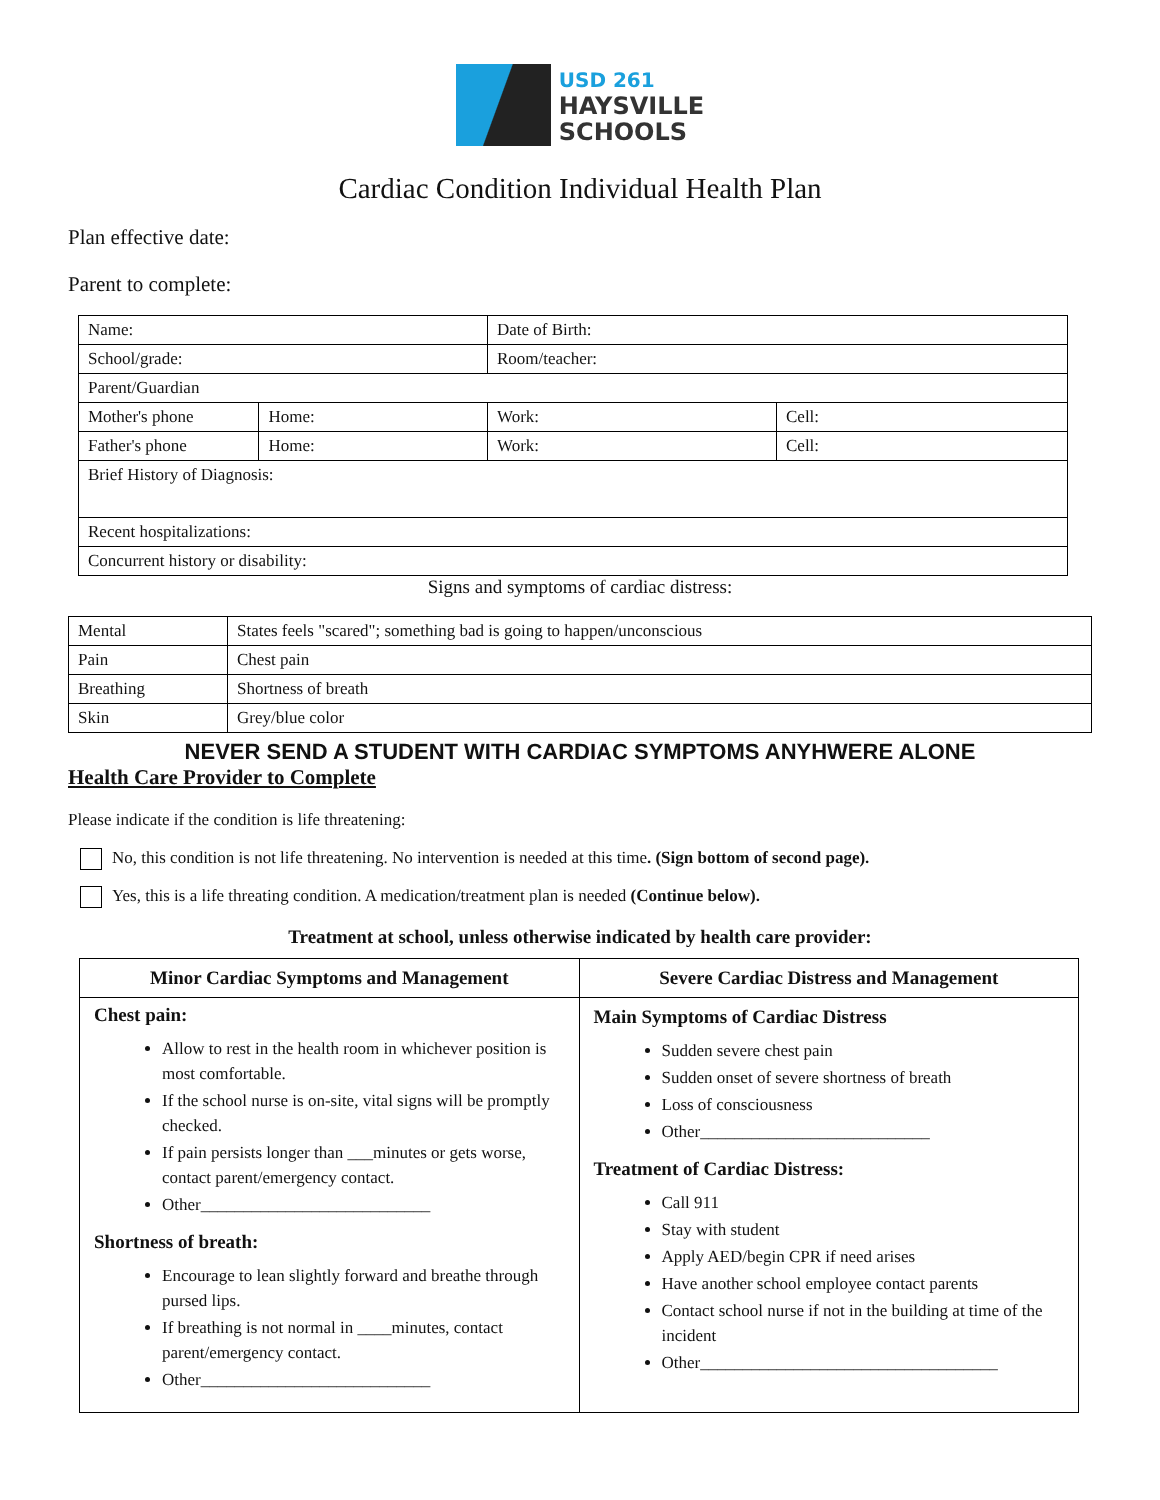USD 261
HAYSVILLE
SCHOOLS
Cardiac Condition Individual Health Plan
Plan effective date:
Parent to complete:
| Name: | | Date of Birth: | |
| School/grade: | | Room/teacher: | |
| Parent/Guardian | | | |
| Mother's phone | Home: | Work: | Cell: |
| Father's phone | Home: | Work: | Cell: |
| Brief History of Diagnosis: | | | |
| Recent hospitalizations: | | | |
| Concurrent history or disability: | | | |
Signs and symptoms of cardiac distress:
| Mental | States feels "scared"; something bad is going to happen/unconscious |
| Pain | Chest pain |
| Breathing | Shortness of breath |
| Skin | Grey/blue color |
NEVER SEND A STUDENT WITH CARDIAC SYMPTOMS ANYHWERE ALONE
Health Care Provider to Complete
Please indicate if the condition is life threatening:
No, this condition is not life threatening. No intervention is needed at this time. (Sign bottom of second page).
Yes, this is a life threating condition. A medication/treatment plan is needed (Continue below).
Treatment at school, unless otherwise indicated by health care provider:
| Minor Cardiac Symptoms and Management | Severe Cardiac Distress and Management |
| --- | --- |
| Chest pain: Allow to rest in the health room in whichever position is most comfortable. If the school nurse is on-site, vital signs will be promptly checked. If pain persists longer than ___minutes or gets worse, contact parent/emergency contact. Other___________________________ Shortness of breath: Encourage to lean slightly forward and breathe through pursed lips. If breathing is not normal in ____minutes, contact parent/emergency contact. Other___________________________ | Main Symptoms of Cardiac Distress Sudden severe chest pain Sudden onset of severe shortness of breath Loss of consciousness Other___________________________ Treatment of Cardiac Distress: Call 911 Stay with student Apply AED/begin CPR if need arises Have another school employee contact parents Contact school nurse if not in the building at time of the incident Other___________________________________ |